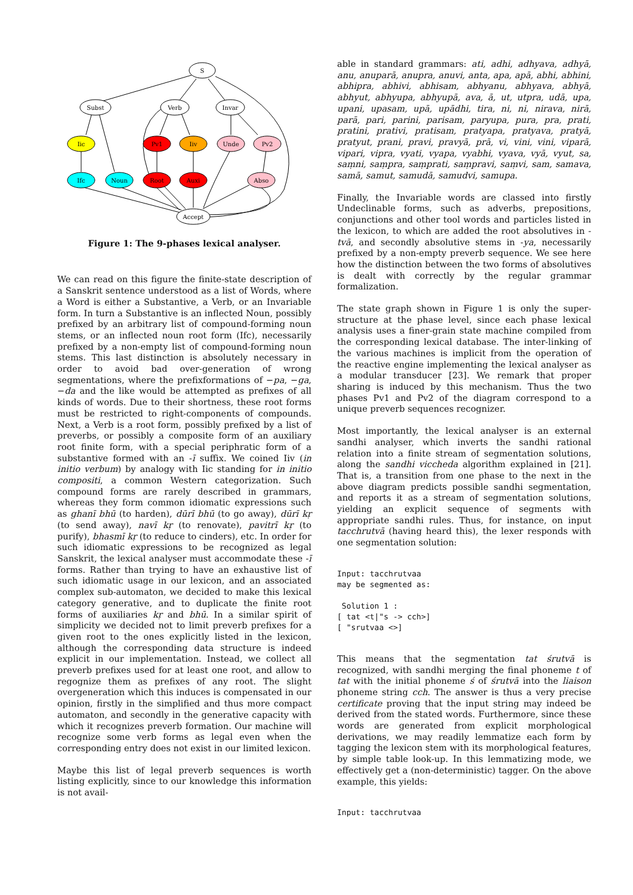S
Subst
Verb
Invar
Iic
Pv1
Iiv
Unde
Pv2
Ifc
Noun
Root
Auxi
Abso
Accept
Figure 1: The 9-phases lexical analyser.
We can read on this figure the finite-state description of a Sanskrit sentence understood as a list of Words, where a Word is either a Substantive, a Verb, or an Invariable form. In turn a Substantive is an inflected Noun, possibly prefixed by an arbitrary list of compound-forming noun stems, or an inflected noun root form (Ifc), necessarily prefixed by a non-empty list of compound-forming noun stems. This last distinction is absolutely necessary in order to avoid bad over-generation of wrong segmentations, where the prefixformations of −pa, −ga, −da and the like would be attempted as prefixes of all kinds of words. Due to their shortness, these root forms must be restricted to right-components of compounds. Next, a Verb is a root form, possibly prefixed by a list of preverbs, or possibly a composite form of an auxiliary root finite form, with a special periphratic form of a substantive formed with an -ī suffix. We coined Iiv (in initio verbum) by analogy with Iic standing for in initio compositi, a common Western categorization. Such compound forms are rarely described in grammars, whereas they form common idiomatic expressions such as ghanī bhū (to harden), dūrī bhū (to go away), dūrī kṛ (to send away), navī kṛ (to renovate), pavitrī kṛ (to purify), bhasmī kṛ (to reduce to cinders), etc. In order for such idiomatic expressions to be recognized as legal Sanskrit, the lexical analyser must accommodate these -ī forms. Rather than trying to have an exhaustive list of such idiomatic usage in our lexicon, and an associated complex sub-automaton, we decided to make this lexical category generative, and to duplicate the finite root forms of auxiliaries kṛ and bhū. In a similar spirit of simplicity we decided not to limit preverb prefixes for a given root to the ones explicitly listed in the lexicon, although the corresponding data structure is indeed explicit in our implementation. Instead, we collect all preverb prefixes used for at least one root, and allow to regognize them as prefixes of any root. The slight overgeneration which this induces is compensated in our opinion, firstly in the simplified and thus more compact automaton, and secondly in the generative capacity with which it recognizes preverb formation. Our machine will recognize some verb forms as legal even when the corresponding entry does not exist in our limited lexicon.
Maybe this list of legal preverb sequences is worth listing explicitly, since to our knowledge this information is not avail-
able in standard grammars: ati, adhi, adhyava, adhyā, anu, anuparā, anupra, anuvi, anta, apa, apā, abhi, abhini, abhipra, abhivi, abhisam, abhyanu, abhyava, abhyā, abhyut, abhyupa, abhyupā, ava, ā, ut, utpra, udā, upa, upani, upasam, upā, upādhi, tira, ni, ni, nirava, nirā, parā, pari, parini, parisam, paryupa, pura, pra, prati, pratini, prativi, pratisam, pratyapa, pratyava, pratyā, pratyut, prani, pravi, pravyā, prā, vi, vini, vini, viparā, vipari, vipra, vyati, vyapa, vyabhi, vyava, vyā, vyut, sa, saṃni, saṃpra, saṃprati, saṃpravi, saṃvi, sam, samava, samā, samut, samudā, samudvi, samupa.
Finally, the Invariable words are classed into firstly Undeclinable forms, such as adverbs, prepositions, conjunctions and other tool words and particles listed in the lexicon, to which are added the root absolutives in -tvā, and secondly absolutive stems in -ya, necessarily prefixed by a non-empty preverb sequence. We see here how the distinction between the two forms of absolutives is dealt with correctly by the regular grammar formalization.
The state graph shown in Figure 1 is only the super-structure at the phase level, since each phase lexical analysis uses a finer-grain state machine compiled from the corresponding lexical database. The inter-linking of the various machines is implicit from the operation of the reactive engine implementing the lexical analyser as a modular transducer [23]. We remark that proper sharing is induced by this mechanism. Thus the two phases Pv1 and Pv2 of the diagram correspond to a unique preverb sequences recognizer.
Most importantly, the lexical analyser is an external sandhi analyser, which inverts the sandhi rational relation into a finite stream of segmentation solutions, along the sandhi viccheda algorithm explained in [21]. That is, a transition from one phase to the next in the above diagram predicts possible sandhi segmentation, and reports it as a stream of segmentation solutions, yielding an explicit sequence of segments with appropriate sandhi rules. Thus, for instance, on input tacchrutvā (having heard this), the lexer responds with one segmentation solution:
Input: tacchrutvaa
may be segmented as:

 Solution 1 :
[ tat <t|"s -> cch>]
[ "srutvaa <>]
This means that the segmentation tat śrutvā is recognized, with sandhi merging the final phoneme t of tat with the initial phoneme ś of śrutvā into the liaison phoneme string cch. The answer is thus a very precise certificate proving that the input string may indeed be derived from the stated words. Furthermore, since these words are generated from explicit morphological derivations, we may readily lemmatize each form by tagging the lexicon stem with its morphological features, by simple table look-up. In this lemmatizing mode, we effectively get a (non-deterministic) tagger. On the above example, this yields:
Input: tacchrutvaa